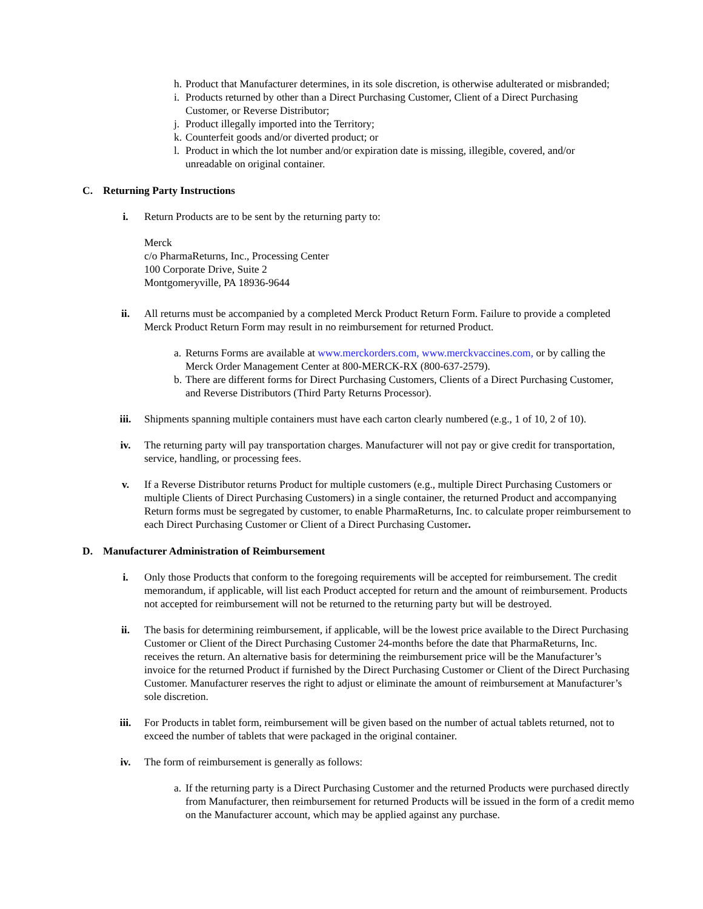h. Product that Manufacturer determines, in its sole discretion, is otherwise adulterated or misbranded;
i. Products returned by other than a Direct Purchasing Customer, Client of a Direct Purchasing Customer, or Reverse Distributor;
j. Product illegally imported into the Territory;
k. Counterfeit goods and/or diverted product; or
l. Product in which the lot number and/or expiration date is missing, illegible, covered, and/or unreadable on original container.
C. Returning Party Instructions
i. Return Products are to be sent by the returning party to:
Merck
c/o PharmaReturns, Inc., Processing Center
100 Corporate Drive, Suite 2
Montgomeryville, PA 18936-9644
ii. All returns must be accompanied by a completed Merck Product Return Form. Failure to provide a completed Merck Product Return Form may result in no reimbursement for returned Product.
a. Returns Forms are available at www.merckorders.com, www.merckvaccines.com, or by calling the Merck Order Management Center at 800-MERCK-RX (800-637-2579).
b. There are different forms for Direct Purchasing Customers, Clients of a Direct Purchasing Customer, and Reverse Distributors (Third Party Returns Processor).
iii. Shipments spanning multiple containers must have each carton clearly numbered (e.g., 1 of 10, 2 of 10).
iv. The returning party will pay transportation charges. Manufacturer will not pay or give credit for transportation, service, handling, or processing fees.
v. If a Reverse Distributor returns Product for multiple customers (e.g., multiple Direct Purchasing Customers or multiple Clients of Direct Purchasing Customers) in a single container, the returned Product and accompanying Return forms must be segregated by customer, to enable PharmaReturns, Inc. to calculate proper reimbursement to each Direct Purchasing Customer or Client of a Direct Purchasing Customer.
D. Manufacturer Administration of Reimbursement
i. Only those Products that conform to the foregoing requirements will be accepted for reimbursement. The credit memorandum, if applicable, will list each Product accepted for return and the amount of reimbursement. Products not accepted for reimbursement will not be returned to the returning party but will be destroyed.
ii. The basis for determining reimbursement, if applicable, will be the lowest price available to the Direct Purchasing Customer or Client of the Direct Purchasing Customer 24-months before the date that PharmaReturns, Inc. receives the return. An alternative basis for determining the reimbursement price will be the Manufacturer’s invoice for the returned Product if furnished by the Direct Purchasing Customer or Client of the Direct Purchasing Customer. Manufacturer reserves the right to adjust or eliminate the amount of reimbursement at Manufacturer’s sole discretion.
iii. For Products in tablet form, reimbursement will be given based on the number of actual tablets returned, not to exceed the number of tablets that were packaged in the original container.
iv. The form of reimbursement is generally as follows:
a. If the returning party is a Direct Purchasing Customer and the returned Products were purchased directly from Manufacturer, then reimbursement for returned Products will be issued in the form of a credit memo on the Manufacturer account, which may be applied against any purchase.